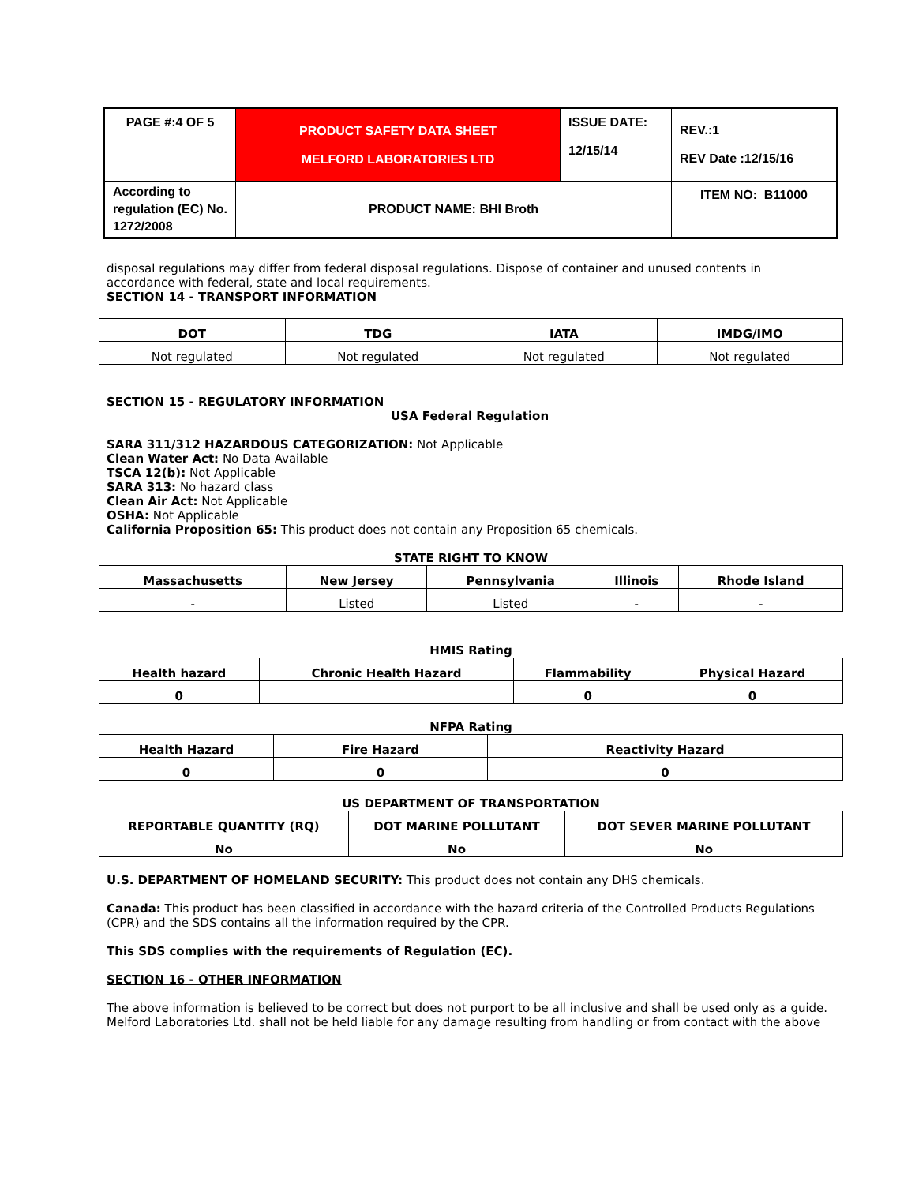| PAGE #:4 OF 5 | PRODUCT SAFETY DATA SHEET MELFORD LABORATORIES LTD | ISSUE DATE: 12/15/14 | REV.:1 REV Date :12/15/16 |
| According to regulation (EC) No. 1272/2008 | PRODUCT NAME: BHI Broth | | ITEM NO: B11000 |
disposal regulations may differ from federal disposal regulations. Dispose of container and unused contents in accordance with federal, state and local requirements.
SECTION 14 - TRANSPORT INFORMATION
| DOT | TDG | IATA | IMDG/IMO |
| --- | --- | --- | --- |
| Not regulated | Not regulated | Not regulated | Not regulated |
SECTION 15 - REGULATORY INFORMATION
USA Federal Regulation
SARA 311/312 HAZARDOUS CATEGORIZATION: Not Applicable
Clean Water Act: No Data Available
TSCA 12(b): Not Applicable
SARA 313: No hazard class
Clean Air Act: Not Applicable
OSHA: Not Applicable
California Proposition 65: This product does not contain any Proposition 65 chemicals.
STATE RIGHT TO KNOW
| Massachusetts | New Jersey | Pennsylvania | Illinois | Rhode Island |
| --- | --- | --- | --- | --- |
| - | Listed | Listed | - | - |
HMIS Rating
| Health hazard | Chronic Health Hazard | Flammability | Physical Hazard |
| --- | --- | --- | --- |
| 0 | | 0 | 0 |
NFPA Rating
| Health Hazard | Fire Hazard | Reactivity Hazard |
| --- | --- | --- |
| 0 | 0 | 0 |
US DEPARTMENT OF TRANSPORTATION
| REPORTABLE QUANTITY (RQ) | DOT MARINE POLLUTANT | DOT SEVER MARINE POLLUTANT |
| --- | --- | --- |
| No | No | No |
U.S. DEPARTMENT OF HOMELAND SECURITY: This product does not contain any DHS chemicals.
Canada: This product has been classified in accordance with the hazard criteria of the Controlled Products Regulations (CPR) and the SDS contains all the information required by the CPR.
This SDS complies with the requirements of Regulation (EC).
SECTION 16 - OTHER INFORMATION
The above information is believed to be correct but does not purport to be all inclusive and shall be used only as a guide. Melford Laboratories Ltd. shall not be held liable for any damage resulting from handling or from contact with the above